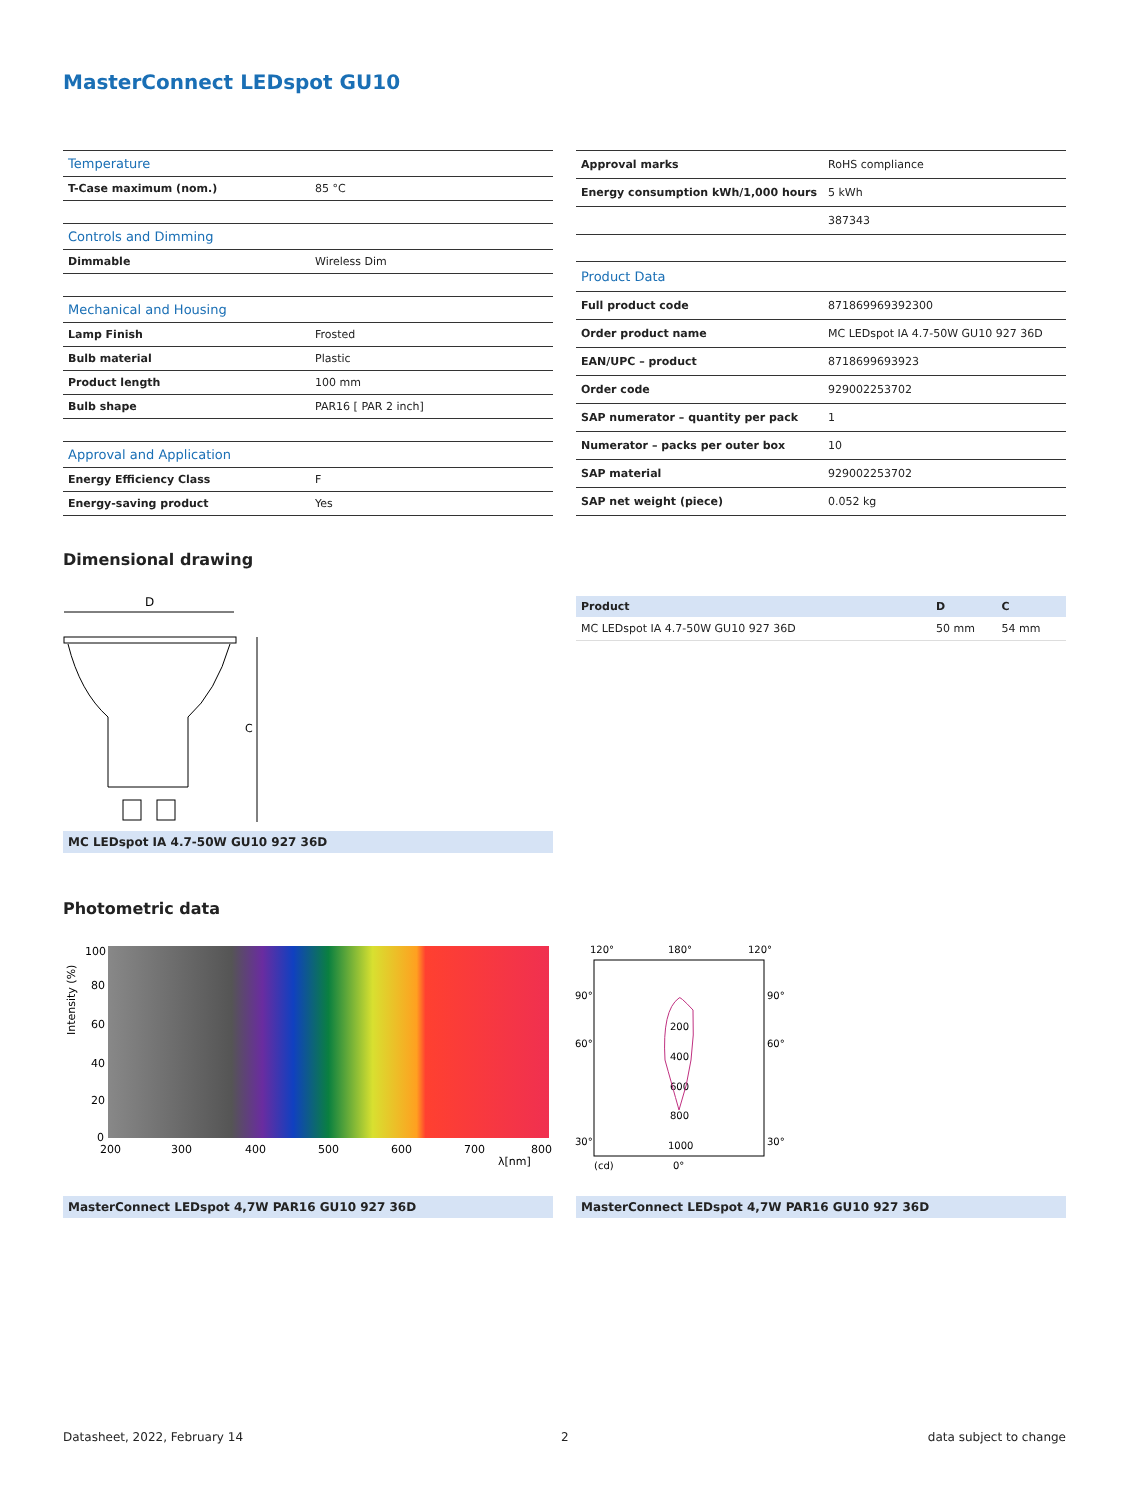MasterConnect LEDspot GU10
| Temperature | |
| T-Case maximum (nom.) | 85 °C |
| Controls and Dimming | |
| Dimmable | Wireless Dim |
| Mechanical and Housing | |
| Lamp Finish | Frosted |
| Bulb material | Plastic |
| Product length | 100 mm |
| Bulb shape | PAR16 [ PAR 2 inch] |
| Approval and Application | |
| Energy Efficiency Class | F |
| Energy-saving product | Yes |
| Approval marks | RoHS compliance |
| Energy consumption kWh/1,000 hours | 5 kWh |
| | 387343 |
| Product Data | |
| Full product code | 871869969392300 |
| Order product name | MC LEDspot IA 4.7-50W GU10 927 36D |
| EAN/UPC – product | 8718699693923 |
| Order code | 929002253702 |
| SAP numerator – quantity per pack | 1 |
| Numerator – packs per outer box | 10 |
| SAP material | 929002253702 |
| SAP net weight (piece) | 0.052 kg |
Dimensional drawing
D
C
MC LEDspot IA 4.7-50W GU10 927 36D
| Product | D | C |
| --- | --- | --- |
| MC LEDspot IA 4.7-50W GU10 927 36D | 50 mm | 54 mm |
Photometric data
100
80
60
40
20
0
200
300
400
500
600
700
800
λ[nm]
Intensity (%)
120°
180°
120°
90°
90°
60°
60°
200
400
600
800
1000
30°
30°
(cd)
0°
MasterConnect LEDspot 4,7W PAR16 GU10 927 36D MasterConnect LEDspot 4,7W PAR16 GU10 927 36D
Datasheet, 2022, February 14 2 data subject to change